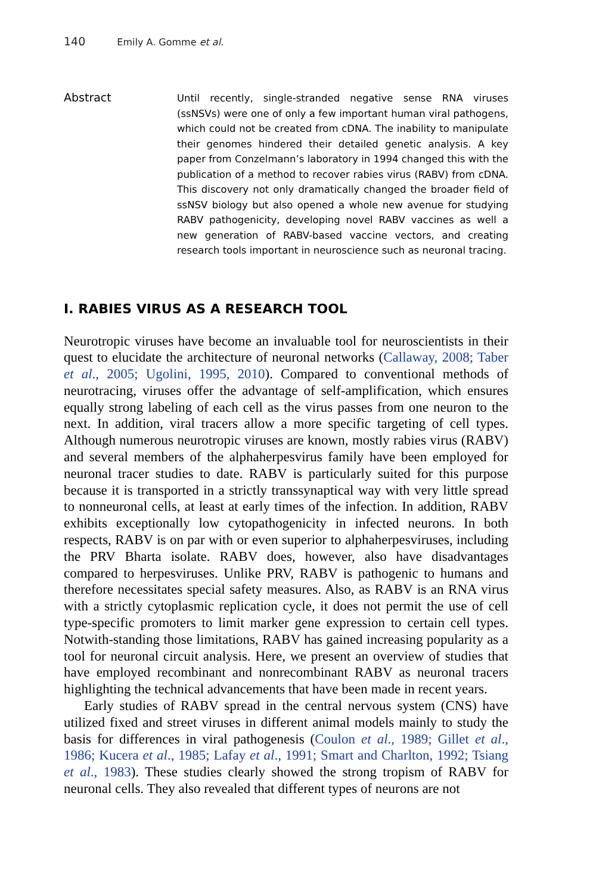140 Emily A. Gomme et al.
Abstract
Until recently, single-stranded negative sense RNA viruses (ssNSVs) were one of only a few important human viral pathogens, which could not be created from cDNA. The inability to manipulate their genomes hindered their detailed genetic analysis. A key paper from Conzelmann’s laboratory in 1994 changed this with the publication of a method to recover rabies virus (RABV) from cDNA. This discovery not only dramatically changed the broader field of ssNSV biology but also opened a whole new avenue for studying RABV pathogenicity, developing novel RABV vaccines as well a new generation of RABV-based vaccine vectors, and creating research tools important in neuroscience such as neuronal tracing.
I. RABIES VIRUS AS A RESEARCH TOOL
Neurotropic viruses have become an invaluable tool for neuroscientists in their quest to elucidate the architecture of neuronal networks (Callaway, 2008; Taber et al., 2005; Ugolini, 1995, 2010). Compared to conventional methods of neurotracing, viruses offer the advantage of self-amplification, which ensures equally strong labeling of each cell as the virus passes from one neuron to the next. In addition, viral tracers allow a more specific targeting of cell types. Although numerous neurotropic viruses are known, mostly rabies virus (RABV) and several members of the alphaherpesvirus family have been employed for neuronal tracer studies to date. RABV is particularly suited for this purpose because it is transported in a strictly transsynaptical way with very little spread to nonneuronal cells, at least at early times of the infection. In addition, RABV exhibits exceptionally low cytopathogenicity in infected neurons. In both respects, RABV is on par with or even superior to alphaherpesviruses, including the PRV Bharta isolate. RABV does, however, also have disadvantages compared to herpesviruses. Unlike PRV, RABV is pathogenic to humans and therefore necessitates special safety measures. Also, as RABV is an RNA virus with a strictly cytoplasmic replication cycle, it does not permit the use of cell type-specific promoters to limit marker gene expression to certain cell types. Notwith-standing those limitations, RABV has gained increasing popularity as a tool for neuronal circuit analysis. Here, we present an overview of studies that have employed recombinant and nonrecombinant RABV as neuronal tracers highlighting the technical advancements that have been made in recent years.
Early studies of RABV spread in the central nervous system (CNS) have utilized fixed and street viruses in different animal models mainly to study the basis for differences in viral pathogenesis (Coulon et al., 1989; Gillet et al., 1986; Kucera et al., 1985; Lafay et al., 1991; Smart and Charlton, 1992; Tsiang et al., 1983). These studies clearly showed the strong tropism of RABV for neuronal cells. They also revealed that different types of neurons are not